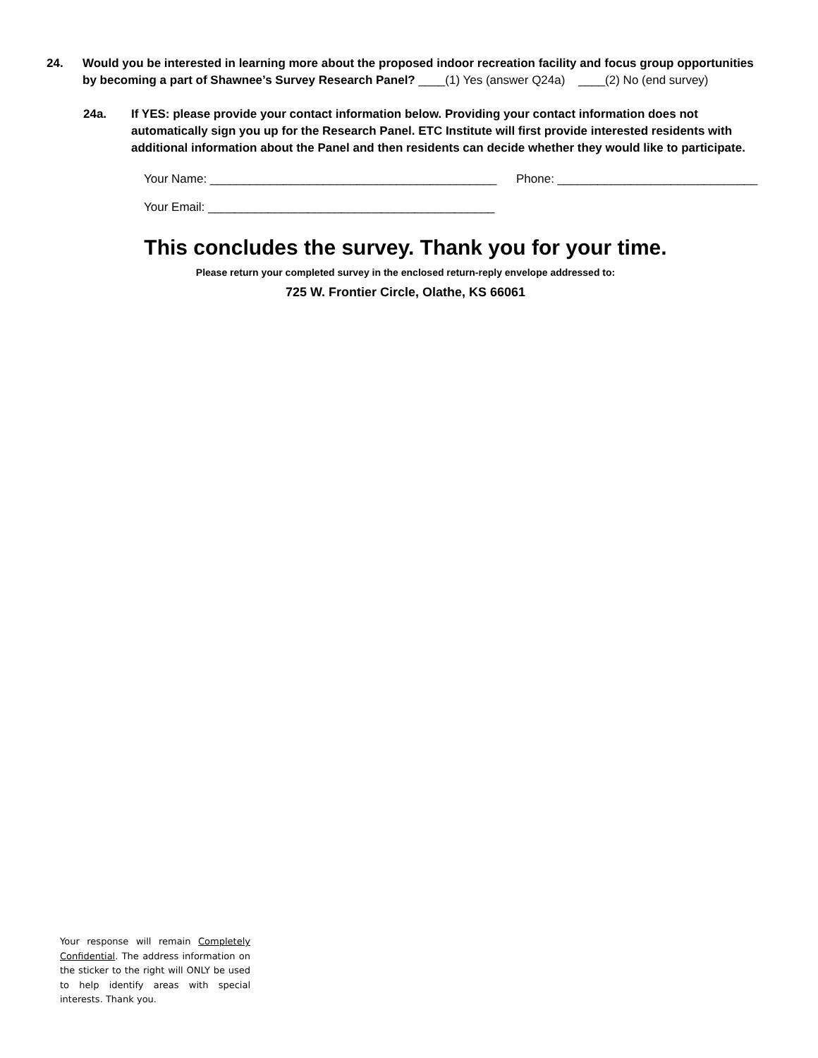24. Would you be interested in learning more about the proposed indoor recreation facility and focus group opportunities by becoming a part of Shawnee’s Survey Research Panel? ____(1) Yes (answer Q24a) ____(2) No (end survey)
24a. If YES: please provide your contact information below. Providing your contact information does not automatically sign you up for the Research Panel. ETC Institute will first provide interested residents with additional information about the Panel and then residents can decide whether they would like to participate.
Your Name: ___________________________________________ Phone: ______________________________
Your Email: ___________________________________________
This concludes the survey. Thank you for your time.
Please return your completed survey in the enclosed return-reply envelope addressed to:
725 W. Frontier Circle, Olathe, KS 66061
Your response will remain Completely Confidential. The address information on the sticker to the right will ONLY be used to help identify areas with special interests. Thank you.